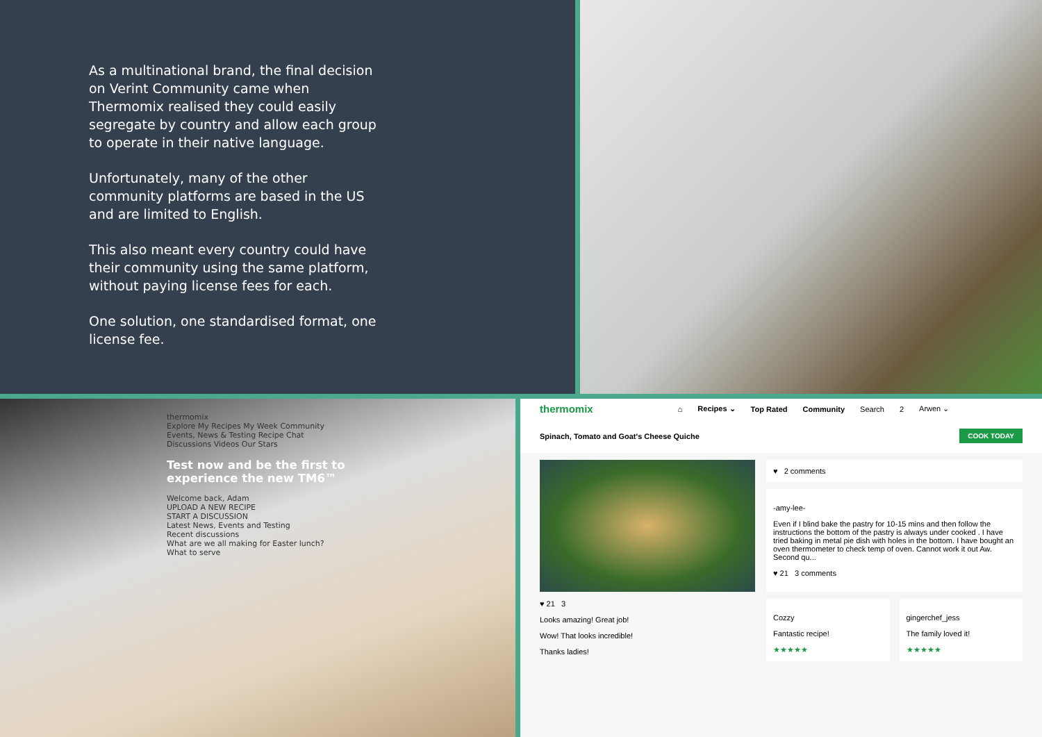As a multinational brand, the final decision on Verint Community came when Thermomix realised they could easily segregate by country and allow each group to operate in their native language.
Unfortunately, many of the other community platforms are based in the US and are limited to English.
This also meant every country could have their community using the same platform, without paying license fees for each.
One solution, one standardised format, one license fee.
thermomix
Explore My Recipes My Week Community
Events, News & Testing Recipe Chat Discussions Videos Our Stars
Test now and be the first to experience the new TM6™
Welcome back, Adam
UPLOAD A NEW RECIPE
START A DISCUSSION
Latest News, Events and Testing
Recent discussions
What are we all making for Easter lunch?
What to serve
thermomix ⌂ Recipes ⌄ Top Rated Community Search 2 Arwen ⌄
Spinach, Tomato and Goat's Cheese Quiche COOK TODAY
♥ 21 3
Looks amazing! Great job!
Wow! That looks incredible!
Thanks ladies!
♥ 2 comments
-amy-lee-
Even if I blind bake the pastry for 10-15 mins and then follow the instructions the bottom of the pastry is always under cooked . I have tried baking in metal pie dish with holes in the bottom. I have bought an oven thermometer to check temp of oven. Cannot work it out Aw. Second qu...
♥ 21 3 comments
Cozzy
Fantastic recipe!
★★★★★
gingerchef_jess
The family loved it!
★★★★★